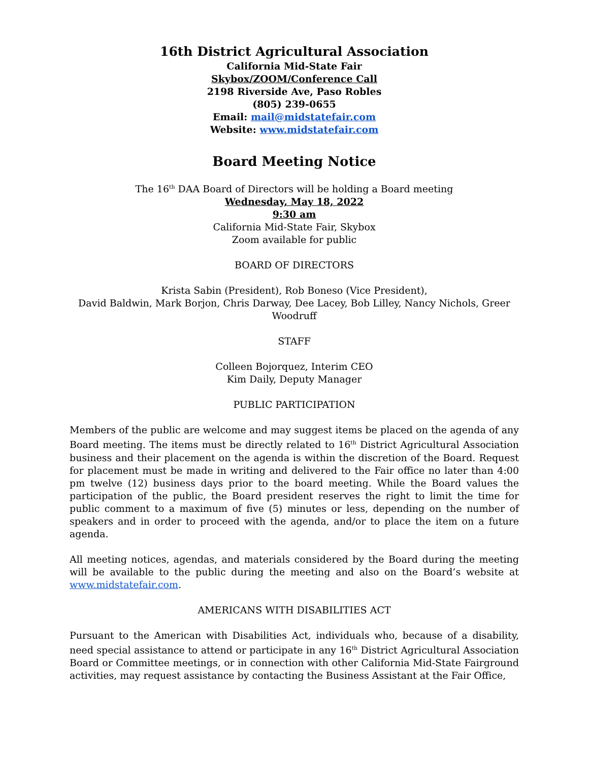16th District Agricultural Association
California Mid-State Fair
Skybox/ZOOM/Conference Call
2198 Riverside Ave, Paso Robles
(805) 239-0655
Email: mail@midstatefair.com
Website: www.midstatefair.com
Board Meeting Notice
The 16<sup>th</sup> DAA Board of Directors will be holding a Board meeting
Wednesday, May 18, 2022
9:30 am
California Mid-State Fair, Skybox
Zoom available for public
BOARD OF DIRECTORS
Krista Sabin (President), Rob Boneso (Vice President),
David Baldwin, Mark Borjon, Chris Darway, Dee Lacey, Bob Lilley, Nancy Nichols, Greer Woodruff
STAFF
Colleen Bojorquez, Interim CEO
Kim Daily, Deputy Manager
PUBLIC PARTICIPATION
Members of the public are welcome and may suggest items be placed on the agenda of any Board meeting. The items must be directly related to 16<sup>th</sup> District Agricultural Association business and their placement on the agenda is within the discretion of the Board. Request for placement must be made in writing and delivered to the Fair office no later than 4:00 pm twelve (12) business days prior to the board meeting. While the Board values the participation of the public, the Board president reserves the right to limit the time for public comment to a maximum of five (5) minutes or less, depending on the number of speakers and in order to proceed with the agenda, and/or to place the item on a future agenda.
All meeting notices, agendas, and materials considered by the Board during the meeting will be available to the public during the meeting and also on the Board’s website at www.midstatefair.com.
AMERICANS WITH DISABILITIES ACT
Pursuant to the American with Disabilities Act, individuals who, because of a disability, need special assistance to attend or participate in any 16<sup>th</sup> District Agricultural Association Board or Committee meetings, or in connection with other California Mid-State Fairground activities, may request assistance by contacting the Business Assistant at the Fair Office,